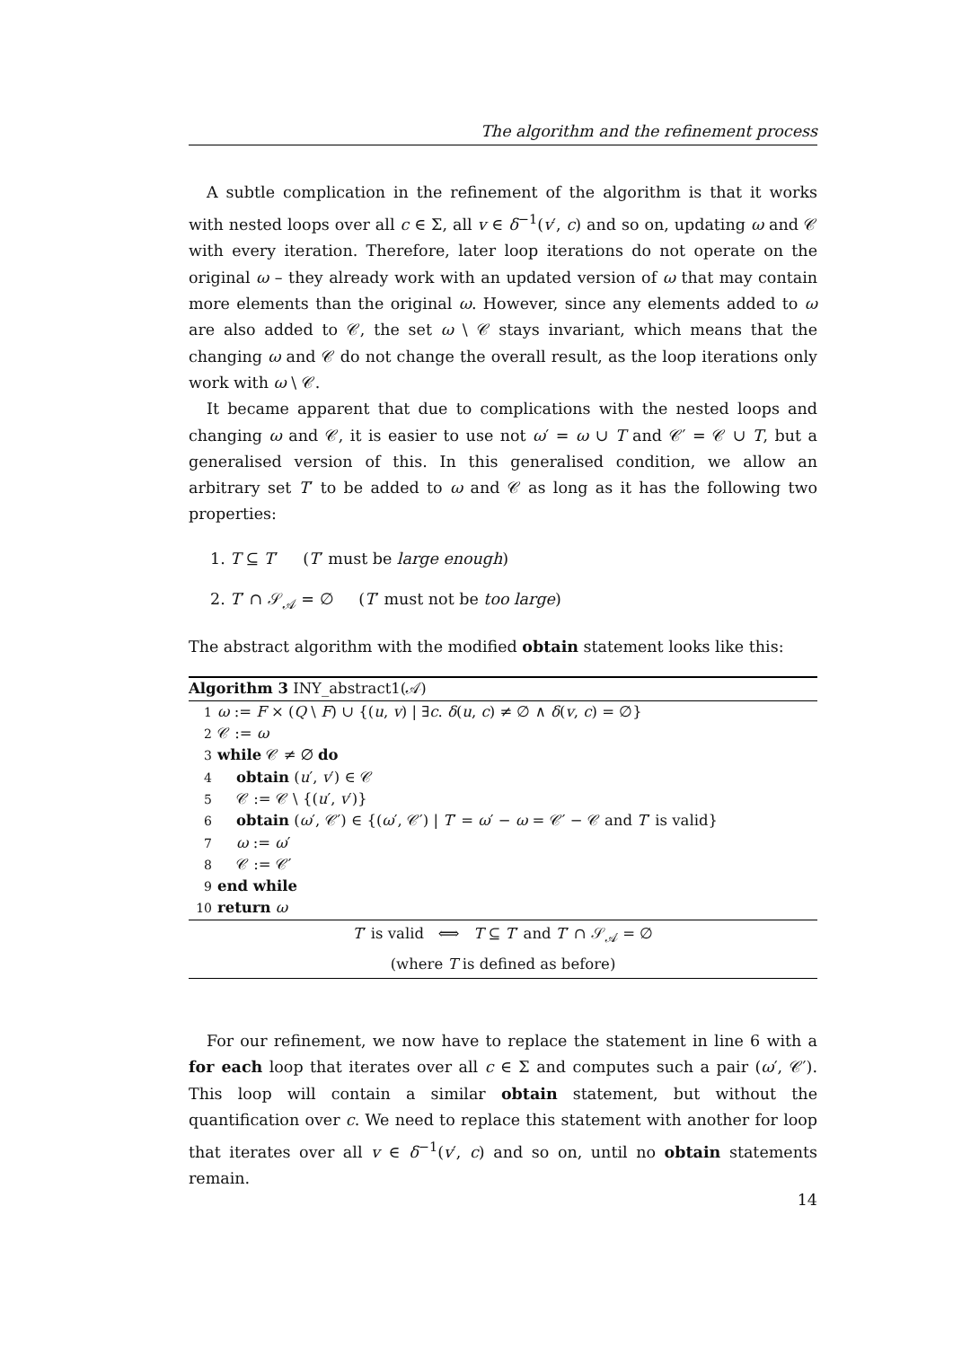The algorithm and the refinement process
A subtle complication in the refinement of the algorithm is that it works with nested loops over all c ∈ Σ, all v ∈ δ<sup>−1</sup>(v′, c) and so on, updating ω and 𝒞 with every iteration. Therefore, later loop iterations do not operate on the original ω – they already work with an updated version of ω that may contain more elements than the original ω. However, since any elements added to ω are also added to 𝒞, the set ω \ 𝒞 stays invariant, which means that the changing ω and 𝒞 do not change the overall result, as the loop iterations only work with ω \ 𝒞.
It became apparent that due to complications with the nested loops and changing ω and 𝒞, it is easier to use not ω′ = ω ∪ T and 𝒞′ = 𝒞 ∪ T, but a generalised version of this. In this generalised condition, we allow an arbitrary set T′ to be added to ω and 𝒞 as long as it has the following two properties:
1. T ⊆ T′ (T′ must be large enough)
2. T′ ∩ 𝒮<sub>𝒜</sub> = ∅ (T′ must not be too large)
The abstract algorithm with the modified obtain statement looks like this:
Algorithm 3 INY_abstract1(𝒜)
1 ω := F × (Q \ F) ∪ {(u, v) | ∃c. δ(u, c) ≠ ∅ ∧ δ(v, c) = ∅}
2 𝒞 := ω
3 while 𝒞 ≠ ∅ do
4 obtain (u′, v′) ∈ 𝒞
5 𝒞 := 𝒞 \ {(u′, v′)}
6 obtain (ω′, 𝒞′) ∈ {(ω′, 𝒞′) | T′ = ω′ − ω = 𝒞′ − 𝒞 and T′ is valid}
7 ω := ω′
8 𝒞 := 𝒞′
9 end while
10 return ω
T′ is valid ⟺ T ⊆ T′ and T′ ∩ 𝒮<sub>𝒜</sub> = ∅
(where T is defined as before)
For our refinement, we now have to replace the statement in line 6 with a for each loop that iterates over all c ∈ Σ and computes such a pair (ω′, 𝒞′). This loop will contain a similar obtain statement, but without the quantification over c. We need to replace this statement with another for loop that iterates over all v ∈ δ<sup>−1</sup>(v′, c) and so on, until no obtain statements remain.
14